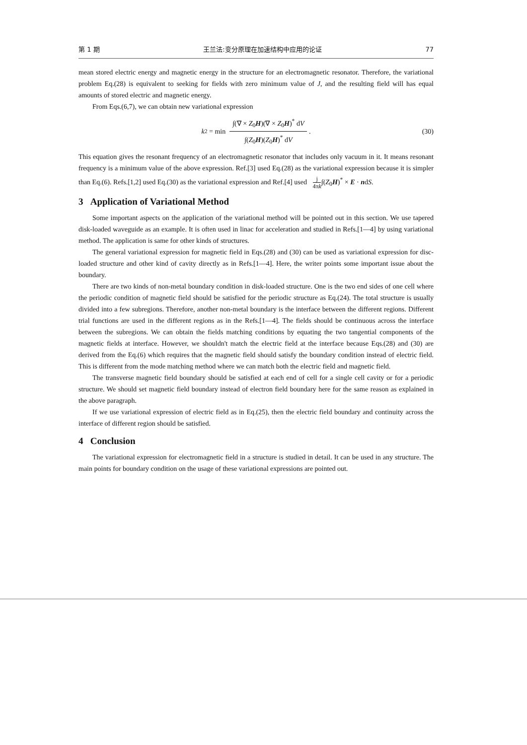第 1 期 王兰法:变分原理在加速结构中应用的论证 77
mean stored electric energy and magnetic energy in the structure for an electromagnetic resonator. Therefore, the variational problem Eq.(28) is equivalent to seeking for fields with zero minimum value of J, and the resulting field will has equal amounts of stored electric and magnetic energy.
From Eqs.(6,7), we can obtain new variational expression
k<sup>2</sup> = min ∫(∇ × Z<sub>0</sub>H)(∇ × Z<sub>0</sub>H)<sup>*</sup> dV ∫(Z<sub>0</sub>H)(Z<sub>0</sub>H)<sup>*</sup> dV . (30)
This equation gives the resonant frequency of an electromagnetic resonator that includes only vacuum in it. It means resonant frequency is a minimum value of the above expression. Ref.[3] used Eq.(28) as the variational expression because it is simpler than Eq.(6). Refs.[1,2] used Eq.(30) as the variational expression and Ref.[4] used j 4πk∫(Z<sub>0</sub>H)<sup>*</sup> × E · ndS.
3 Application of Variational Method
Some important aspects on the application of the variational method will be pointed out in this section. We use tapered disk-loaded waveguide as an example. It is often used in linac for acceleration and studied in Refs.[1—4] by using variational method. The application is same for other kinds of structures.
The general variational expression for magnetic field in Eqs.(28) and (30) can be used as variational expression for disc-loaded structure and other kind of cavity directly as in Refs.[1—4]. Here, the writer points some important issue about the boundary.
There are two kinds of non-metal boundary condition in disk-loaded structure. One is the two end sides of one cell where the periodic condition of magnetic field should be satisfied for the periodic structure as Eq.(24). The total structure is usually divided into a few subregions. Therefore, another non-metal boundary is the interface between the different regions. Different trial functions are used in the different regions as in the Refs.[1—4]. The fields should be continuous across the interface between the subregions. We can obtain the fields matching conditions by equating the two tangential components of the magnetic fields at interface. However, we shouldn't match the electric field at the interface because Eqs.(28) and (30) are derived from the Eq.(6) which requires that the magnetic field should satisfy the boundary condition instead of electric field. This is different from the mode matching method where we can match both the electric field and magnetic field.
The transverse magnetic field boundary should be satisfied at each end of cell for a single cell cavity or for a periodic structure. We should set magnetic field boundary instead of electron field boundary here for the same reason as explained in the above paragraph.
If we use variational expression of electric field as in Eq.(25), then the electric field boundary and continuity across the interface of different region should be satisfied.
4 Conclusion
The variational expression for electromagnetic field in a structure is studied in detail. It can be used in any structure. The main points for boundary condition on the usage of these variational expressions are pointed out.